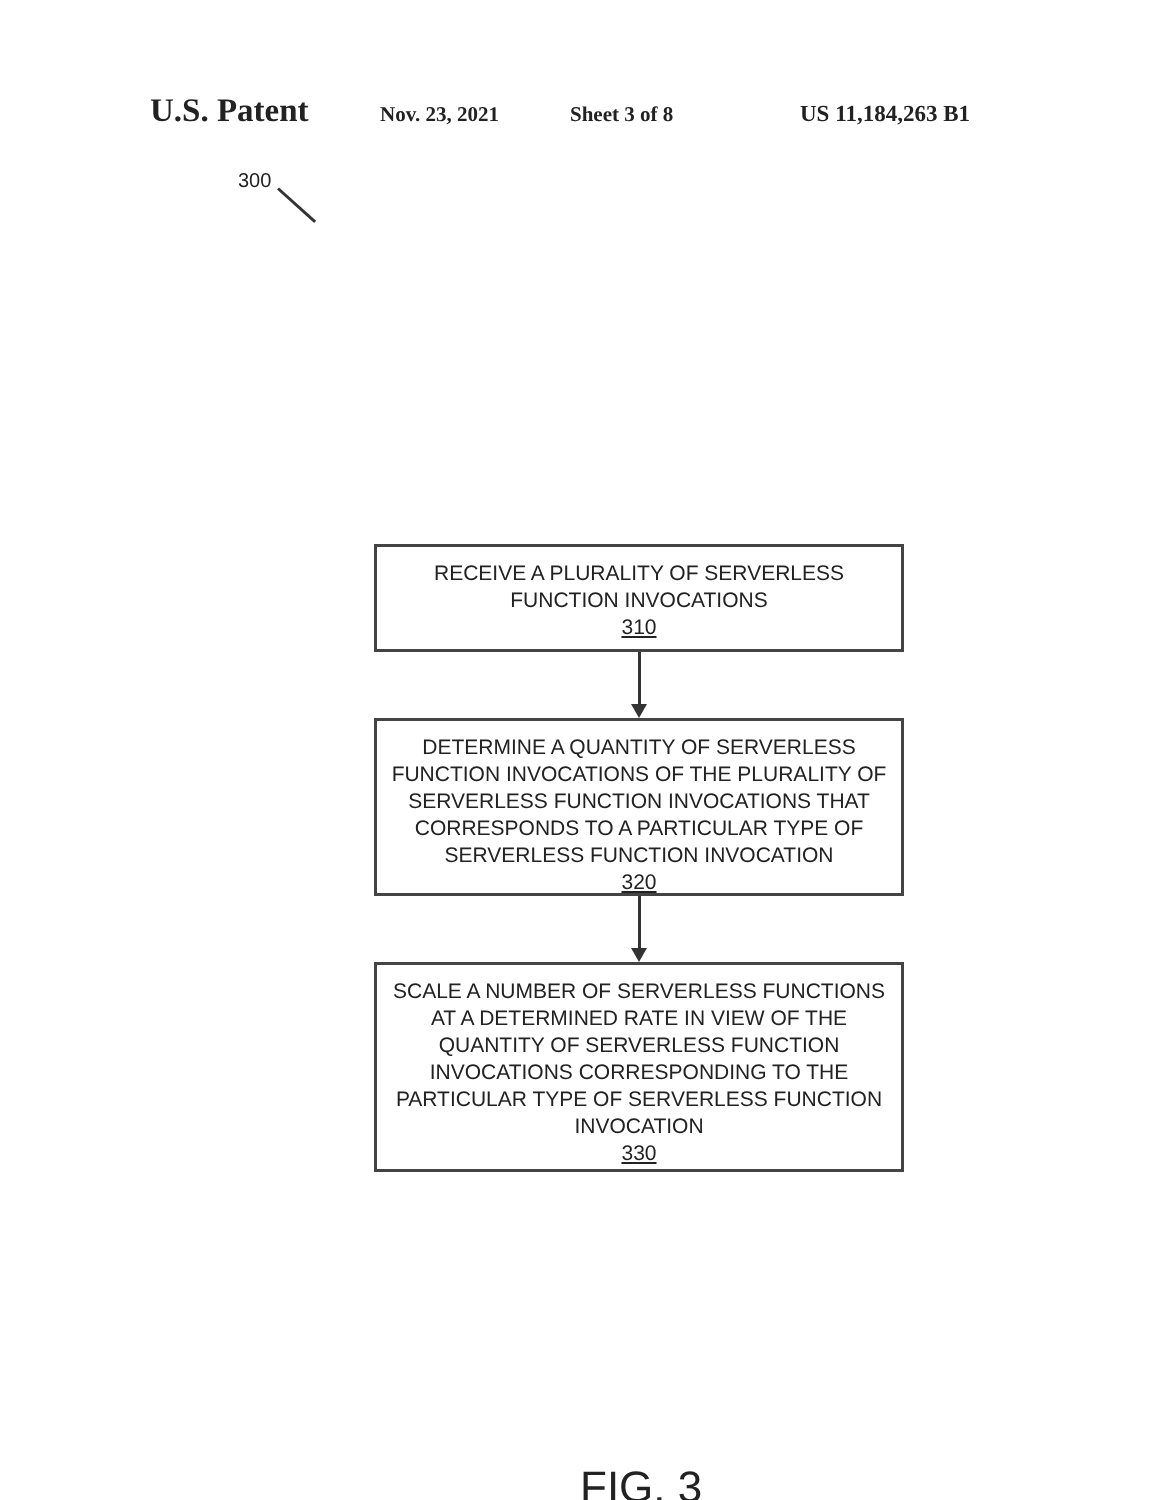U.S. Patent Nov. 23, 2021 Sheet 3 of 8 US 11,184,263 B1
300
RECEIVE A PLURALITY OF SERVERLESS FUNCTION INVOCATIONS
310
DETERMINE A QUANTITY OF SERVERLESS FUNCTION INVOCATIONS OF THE PLURALITY OF SERVERLESS FUNCTION INVOCATIONS THAT CORRESPONDS TO A PARTICULAR TYPE OF SERVERLESS FUNCTION INVOCATION
320
SCALE A NUMBER OF SERVERLESS FUNCTIONS AT A DETERMINED RATE IN VIEW OF THE QUANTITY OF SERVERLESS FUNCTION INVOCATIONS CORRESPONDING TO THE PARTICULAR TYPE OF SERVERLESS FUNCTION INVOCATION
330
FIG. 3